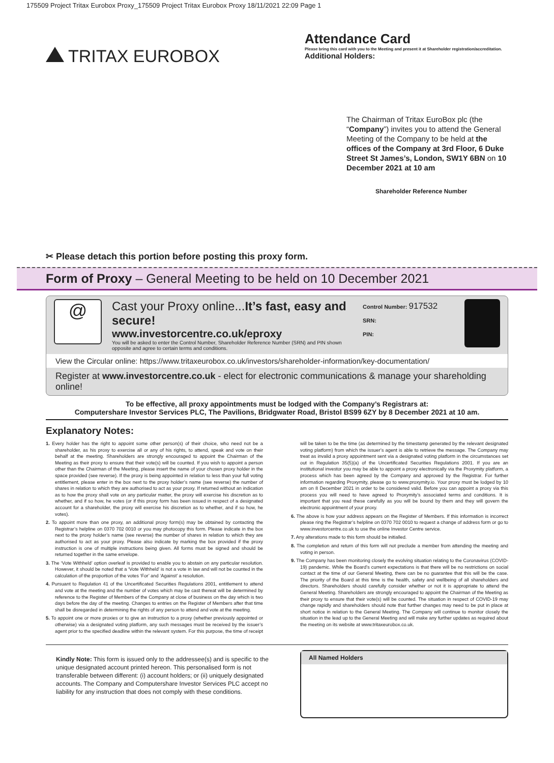175509 Project Tritax Eurobox Proxy_175509 Project Tritax Eurobox Proxy 18/11/2021 22:09 Page 1
TRITAX EUROBOX
Attendance Card
Please bring this card with you to the Meeting and present it at Shareholder registration/accreditation.
Additional Holders:
The Chairman of Tritax EuroBox plc (the “Company”) invites you to attend the General Meeting of the Company to be held at the offices of the Company at 3rd Floor, 6 Duke Street St James’s, London, SW1Y 6BN on 10 December 2021 at 10 am
Shareholder Reference Number
✂ Please detach this portion before posting this proxy form.
Form of Proxy – General Meeting to be held on 10 December 2021
@
Cast your Proxy online...It’s fast, easy and secure!
www.investorcentre.co.uk/eproxy
You will be asked to enter the Control Number, Shareholder Reference Number (SRN) and PIN shown opposite and agree to certain terms and conditions.
Control Number: 917532
SRN:
PIN:
View the Circular online: https://www.tritaxeurobox.co.uk/investors/shareholder-information/key-documentation/
Register at www.investorcentre.co.uk - elect for electronic communications & manage your shareholding online!
To be effective, all proxy appointments must be lodged with the Company’s Registrars at:
Computershare Investor Services PLC, The Pavilions, Bridgwater Road, Bristol BS99 6ZY by 8 December 2021 at 10 am.
Explanatory Notes:
1. Every holder has the right to appoint some other person(s) of their choice, who need not be a shareholder, as his proxy to exercise all or any of his rights, to attend, speak and vote on their behalf at the meeting. Shareholders are strongly encouraged to appoint the Chairman of the Meeting as their proxy to ensure that their vote(s) will be counted. If you wish to appoint a person other than the Chairman of the Meeting, please insert the name of your chosen proxy holder in the space provided (see reverse). If the proxy is being appointed in relation to less than your full voting entitlement, please enter in the box next to the proxy holder’s name (see reverse) the number of shares in relation to which they are authorised to act as your proxy. If returned without an indication as to how the proxy shall vote on any particular matter, the proxy will exercise his discretion as to whether, and if so how, he votes (or if this proxy form has been issued in respect of a designated account for a shareholder, the proxy will exercise his discretion as to whether, and if so how, he votes).
2. To appoint more than one proxy, an additional proxy form(s) may be obtained by contacting the Registrar’s helpline on 0370 702 0010 or you may photocopy this form. Please indicate in the box next to the proxy holder’s name (see reverse) the number of shares in relation to which they are authorised to act as your proxy. Please also indicate by marking the box provided if the proxy instruction is one of multiple instructions being given. All forms must be signed and should be returned together in the same envelope.
3. The ‘Vote Withheld’ option overleaf is provided to enable you to abstain on any particular resolution. However, it should be noted that a ‘Vote Withheld’ is not a vote in law and will not be counted in the calculation of the proportion of the votes ‘For’ and ‘Against’ a resolution.
4. Pursuant to Regulation 41 of the Uncertificated Securities Regulations 2001, entitlement to attend and vote at the meeting and the number of votes which may be cast thereat will be determined by reference to the Register of Members of the Company at close of business on the day which is two days before the day of the meeting. Changes to entries on the Register of Members after that time shall be disregarded in determining the rights of any person to attend and vote at the meeting.
5. To appoint one or more proxies or to give an instruction to a proxy (whether previously appointed or otherwise) via a designated voting platform, any such messages must be received by the issuer’s agent prior to the specified deadline within the relevant system. For this purpose, the time of receipt will be taken to be the time (as determined by the timestamp generated by the relevant designated voting platform) from which the issuer’s agent is able to retrieve the message. The Company may treat as invalid a proxy appointment sent via a designated voting platform in the circumstances set out in Regulation 35(5)(a) of the Uncertificated Securities Regulations 2001. If you are an institutional investor you may be able to appoint a proxy electronically via the Proxymity platform, a process which has been agreed by the Company and approved by the Registrar. For further information regarding Proxymity, please go to www.proxymity.io. Your proxy must be lodged by 10 am on 8 December 2021 in order to be considered valid. Before you can appoint a proxy via this process you will need to have agreed to Proxymity’s associated terms and conditions. It is important that you read these carefully as you will be bound by them and they will govern the electronic appointment of your proxy.
6. The above is how your address appears on the Register of Members. If this information is incorrect please ring the Registrar’s helpline on 0370 702 0010 to request a change of address form or go to www.investorcentre.co.uk to use the online Investor Centre service.
7. Any alterations made to this form should be initialled.
8. The completion and return of this form will not preclude a member from attending the meeting and voting in person.
9. The Company has been monitoring closely the evolving situation relating to the Coronavirus (COVID-19) pandemic. While the Board’s current expectations is that there will be no restrictions on social contact at the time of our General Meeting, there can be no guarantee that this will be the case. The priority of the Board at this time is the health, safety and wellbeing of all shareholders and directors. Shareholders should carefully consider whether or not it is appropriate to attend the General Meeting. Shareholders are strongly encouraged to appoint the Chairman of the Meeting as their proxy to ensure that their vote(s) will be counted. The situation in respect of COVID-19 may change rapidly and shareholders should note that further changes may need to be put in place at short notice in relation to the General Meeting. The Company will continue to monitor closely the situation in the lead up to the General Meeting and will make any further updates as required about the meeting on its website at www.tritaxeurobox.co.uk.
Kindly Note: This form is issued only to the addressee(s) and is specific to the unique designated account printed hereon. This personalised form is not transferable between different: (i) account holders; or (ii) uniquely designated accounts. The Company and Computershare Investor Services PLC accept no liability for any instruction that does not comply with these conditions.
All Named Holders